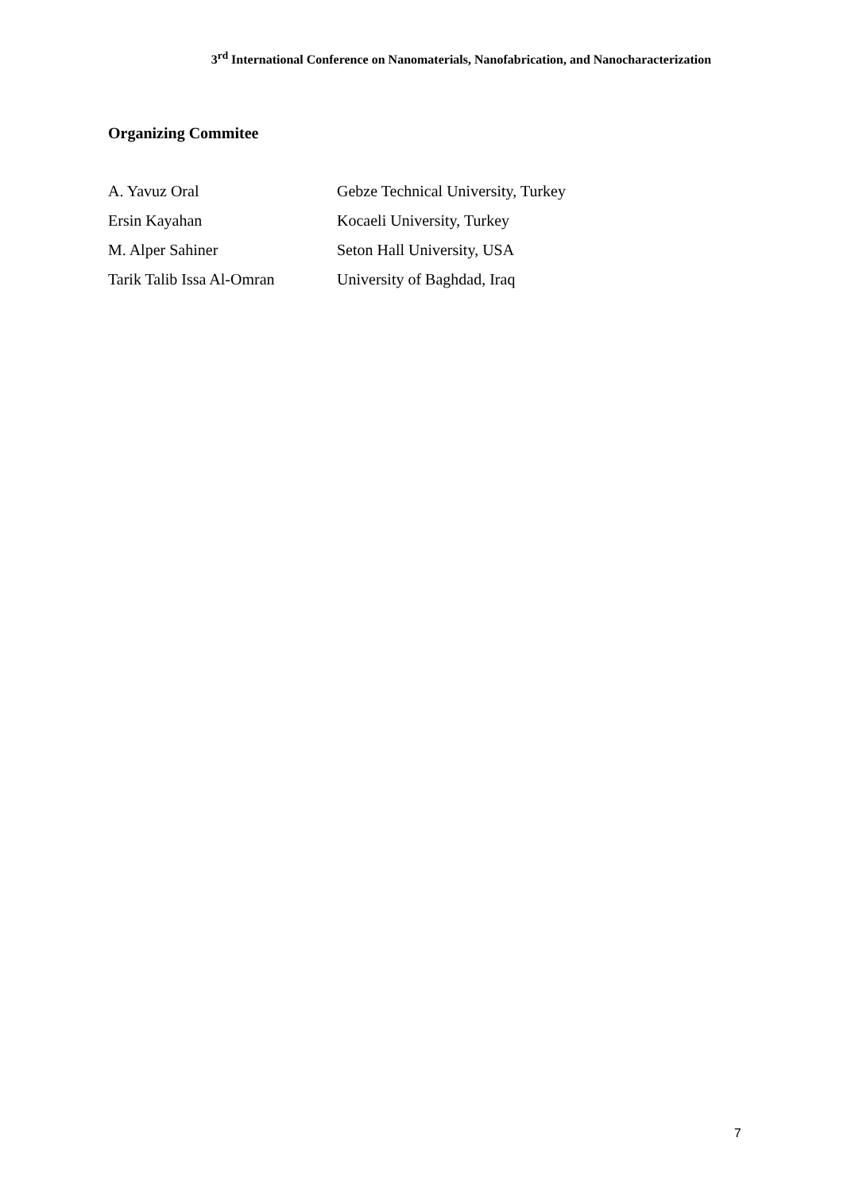3<sup>rd</sup> International Conference on Nanomaterials, Nanofabrication, and Nanocharacterization
Organizing Commitee
| A. Yavuz Oral | Gebze Technical University, Turkey |
| Ersin Kayahan | Kocaeli University, Turkey |
| M. Alper Sahiner | Seton Hall University, USA |
| Tarik Talib Issa Al-Omran | University of Baghdad, Iraq |
7